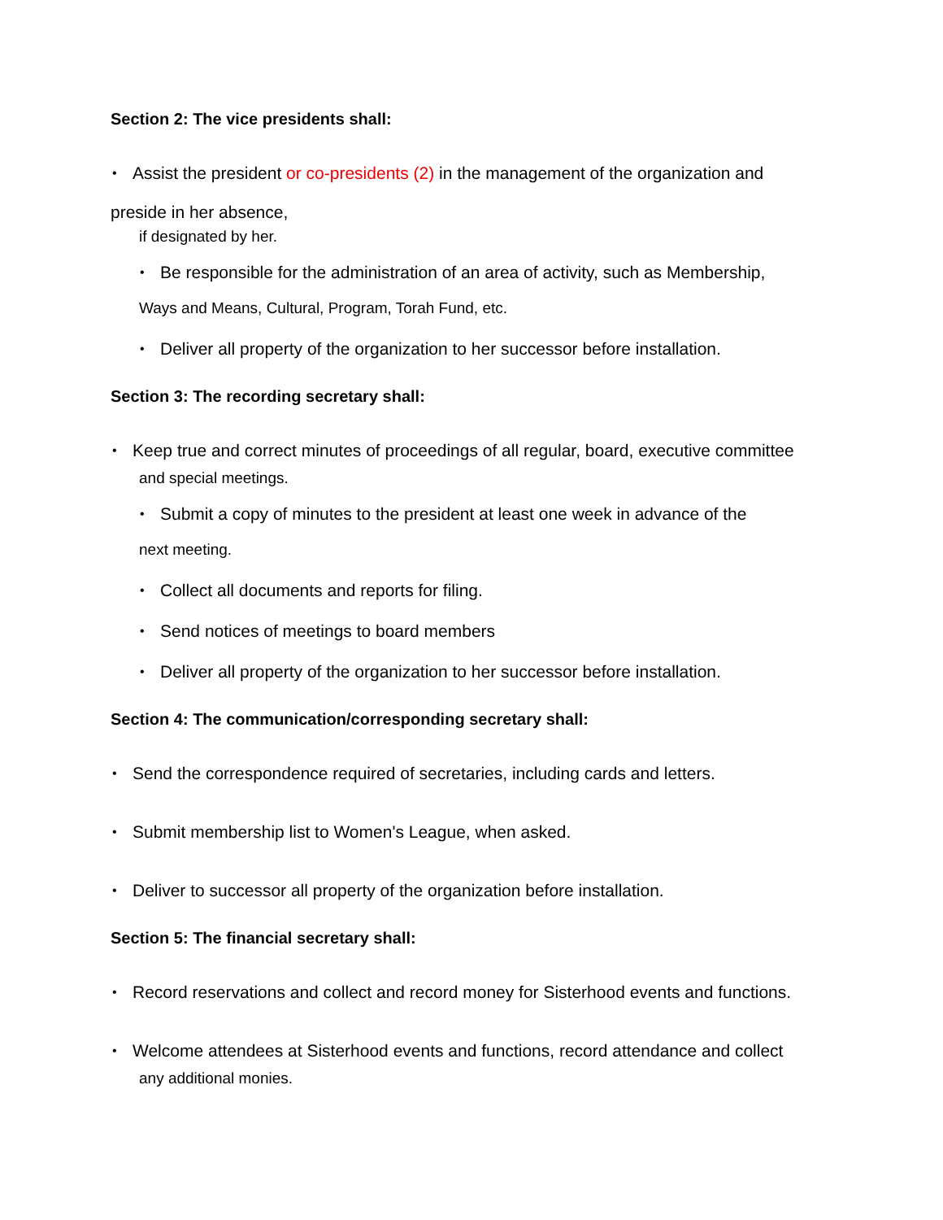Section 2: The vice presidents shall:
• Assist the president or co-presidents (2) in the management of the organization and
preside in her absence,
if designated by her.
• Be responsible for the administration of an area of activity, such as Membership,
Ways and Means, Cultural, Program, Torah Fund, etc.
• Deliver all property of the organization to her successor before installation.
Section 3: The recording secretary shall:
• Keep true and correct minutes of proceedings of all regular, board, executive committee
and special meetings.
• Submit a copy of minutes to the president at least one week in advance of the
next meeting.
• Collect all documents and reports for filing.
• Send notices of meetings to board members
• Deliver all property of the organization to her successor before installation.
Section 4: The communication/corresponding secretary shall:
• Send the correspondence required of secretaries, including cards and letters.
• Submit membership list to Women's League, when asked.
• Deliver to successor all property of the organization before installation.
Section 5: The financial secretary shall:
• Record reservations and collect and record money for Sisterhood events and functions.
• Welcome attendees at Sisterhood events and functions, record attendance and collect
any additional monies.